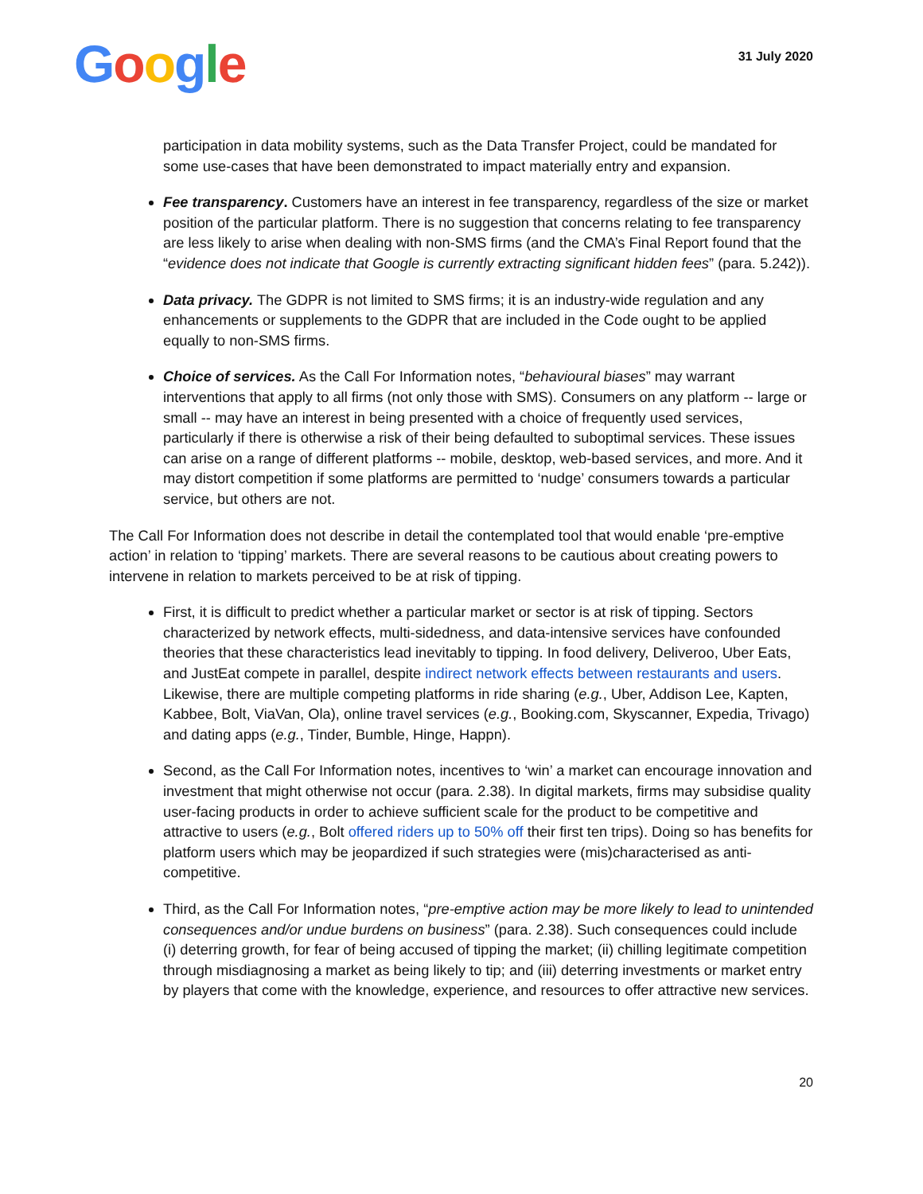Google
31 July 2020
participation in data mobility systems, such as the Data Transfer Project, could be mandated for some use-cases that have been demonstrated to impact materially entry and expansion.
Fee transparency. Customers have an interest in fee transparency, regardless of the size or market position of the particular platform. There is no suggestion that concerns relating to fee transparency are less likely to arise when dealing with non-SMS firms (and the CMA’s Final Report found that the “evidence does not indicate that Google is currently extracting significant hidden fees” (para. 5.242)).
Data privacy. The GDPR is not limited to SMS firms; it is an industry-wide regulation and any enhancements or supplements to the GDPR that are included in the Code ought to be applied equally to non-SMS firms.
Choice of services. As the Call For Information notes, “behavioural biases” may warrant interventions that apply to all firms (not only those with SMS). Consumers on any platform -- large or small -- may have an interest in being presented with a choice of frequently used services, particularly if there is otherwise a risk of their being defaulted to suboptimal services. These issues can arise on a range of different platforms -- mobile, desktop, web-based services, and more. And it may distort competition if some platforms are permitted to ‘nudge’ consumers towards a particular service, but others are not.
The Call For Information does not describe in detail the contemplated tool that would enable ‘pre-emptive action’ in relation to ‘tipping’ markets. There are several reasons to be cautious about creating powers to intervene in relation to markets perceived to be at risk of tipping.
First, it is difficult to predict whether a particular market or sector is at risk of tipping. Sectors characterized by network effects, multi-sidedness, and data-intensive services have confounded theories that these characteristics lead inevitably to tipping. In food delivery, Deliveroo, Uber Eats, and JustEat compete in parallel, despite indirect network effects between restaurants and users. Likewise, there are multiple competing platforms in ride sharing (e.g., Uber, Addison Lee, Kapten, Kabbee, Bolt, ViaVan, Ola), online travel services (e.g., Booking.com, Skyscanner, Expedia, Trivago) and dating apps (e.g., Tinder, Bumble, Hinge, Happn).
Second, as the Call For Information notes, incentives to ‘win’ a market can encourage innovation and investment that might otherwise not occur (para. 2.38). In digital markets, firms may subsidise quality user-facing products in order to achieve sufficient scale for the product to be competitive and attractive to users (e.g., Bolt offered riders up to 50% off their first ten trips). Doing so has benefits for platform users which may be jeopardized if such strategies were (mis)characterised as anti-competitive.
Third, as the Call For Information notes, “pre-emptive action may be more likely to lead to unintended consequences and/or undue burdens on business” (para. 2.38). Such consequences could include (i) deterring growth, for fear of being accused of tipping the market; (ii) chilling legitimate competition through misdiagnosing a market as being likely to tip; and (iii) deterring investments or market entry by players that come with the knowledge, experience, and resources to offer attractive new services.
20